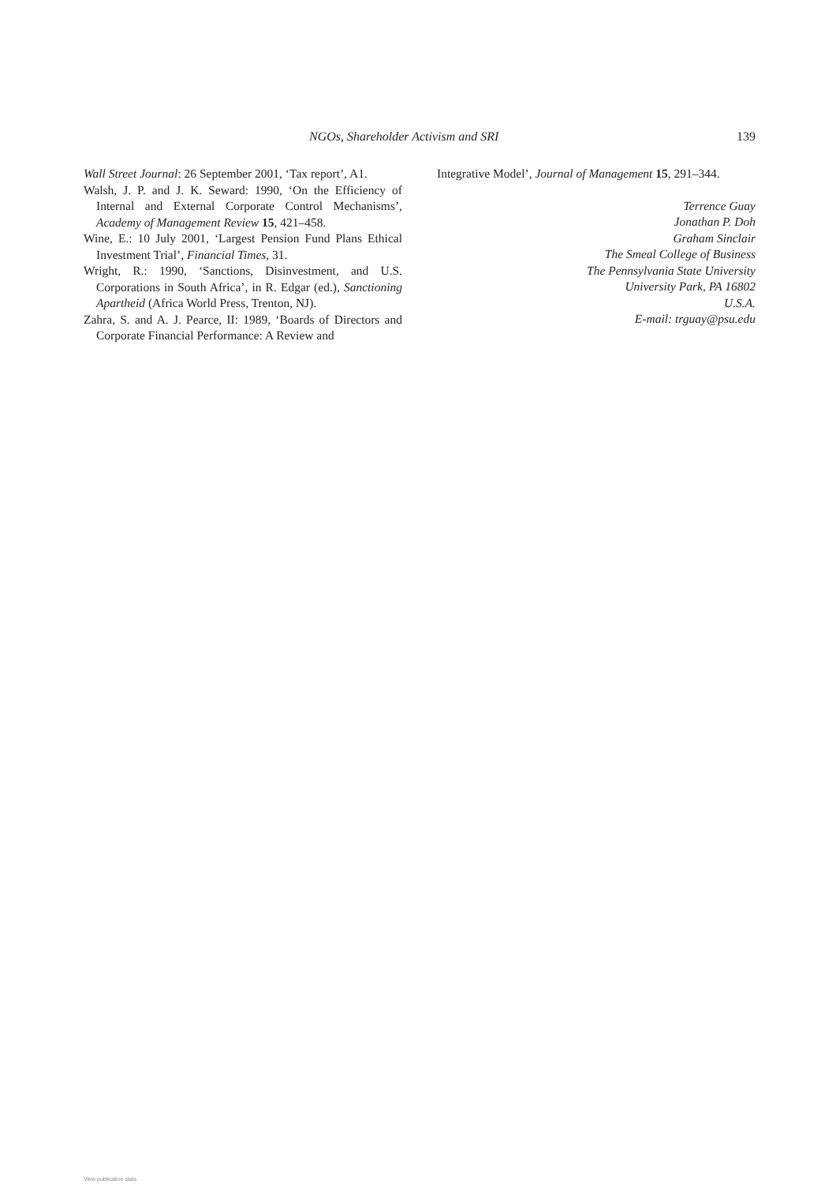NGOs, Shareholder Activism and SRI 139
Wall Street Journal: 26 September 2001, ‘Tax report’, A1.
Walsh, J. P. and J. K. Seward: 1990, ‘On the Efficiency of Internal and External Corporate Control Mechanisms’, Academy of Management Review 15, 421–458.
Wine, E.: 10 July 2001, ‘Largest Pension Fund Plans Ethical Investment Trial’, Financial Times, 31.
Wright, R.: 1990, ‘Sanctions, Disinvestment, and U.S. Corporations in South Africa’, in R. Edgar (ed.), Sanctioning Apartheid (Africa World Press, Trenton, NJ).
Zahra, S. and A. J. Pearce, II: 1989, ‘Boards of Directors and Corporate Financial Performance: A Review and
Integrative Model’, Journal of Management 15, 291–344.
Terrence Guay
Jonathan P. Doh
Graham Sinclair
The Smeal College of Business
The Pennsylvania State University
University Park, PA 16802
U.S.A.
E-mail: trguay@psu.edu
View publication stats